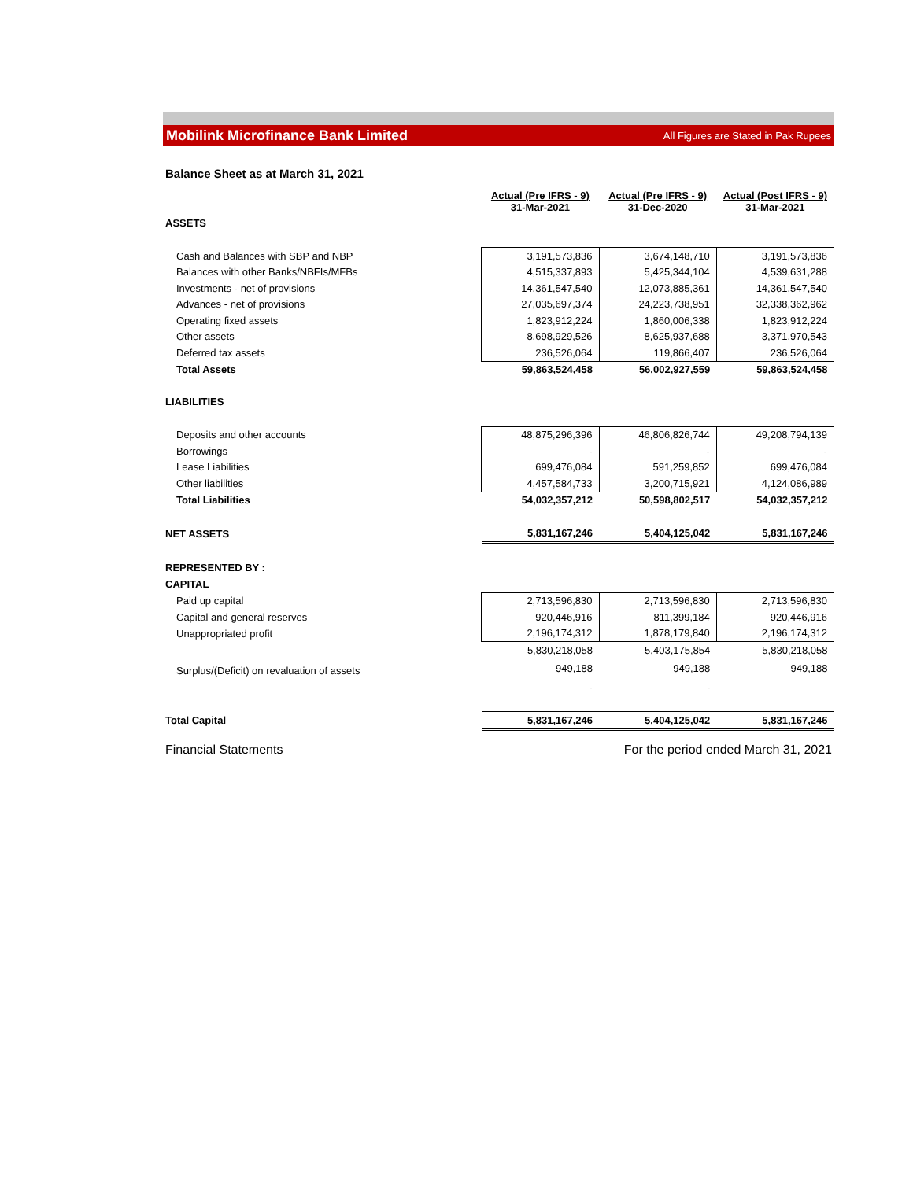Mobilink Microfinance Bank Limited All Figures are Stated in Pak Rupees
Balance Sheet as at March 31, 2021
| | Actual (Pre IFRS - 9) 31-Mar-2021 | Actual (Pre IFRS - 9) 31-Dec-2020 | Actual (Post IFRS - 9) 31-Mar-2021 |
| --- | --- | --- | --- |
| ASSETS | | | |
| Cash and Balances with SBP and NBP | 3,191,573,836 | 3,674,148,710 | 3,191,573,836 |
| Balances with other Banks/NBFIs/MFBs | 4,515,337,893 | 5,425,344,104 | 4,539,631,288 |
| Investments - net of provisions | 14,361,547,540 | 12,073,885,361 | 14,361,547,540 |
| Advances - net of provisions | 27,035,697,374 | 24,223,738,951 | 32,338,362,962 |
| Operating fixed assets | 1,823,912,224 | 1,860,006,338 | 1,823,912,224 |
| Other assets | 8,698,929,526 | 8,625,937,688 | 3,371,970,543 |
| Deferred tax assets | 236,526,064 | 119,866,407 | 236,526,064 |
| Total Assets | 59,863,524,458 | 56,002,927,559 | 59,863,524,458 |
| LIABILITIES | | | |
| Deposits and other accounts | 48,875,296,396 | 46,806,826,744 | 49,208,794,139 |
| Borrowings | - | - | - |
| Lease Liabilities | 699,476,084 | 591,259,852 | 699,476,084 |
| Other liabilities | 4,457,584,733 | 3,200,715,921 | 4,124,086,989 |
| Total Liabilities | 54,032,357,212 | 50,598,802,517 | 54,032,357,212 |
| NET ASSETS | 5,831,167,246 | 5,404,125,042 | 5,831,167,246 |
| REPRESENTED BY : | | | |
| CAPITAL | | | |
| Paid up capital | 2,713,596,830 | 2,713,596,830 | 2,713,596,830 |
| Capital and general reserves | 920,446,916 | 811,399,184 | 920,446,916 |
| Unappropriated profit | 2,196,174,312 | 1,878,179,840 | 2,196,174,312 |
| | 5,830,218,058 | 5,403,175,854 | 5,830,218,058 |
| Surplus/(Deficit) on revaluation of assets | 949,188 | 949,188 | 949,188 |
| | - | - | |
| Total Capital | 5,831,167,246 | 5,404,125,042 | 5,831,167,246 |
Financial Statements For the period ended March 31, 2021